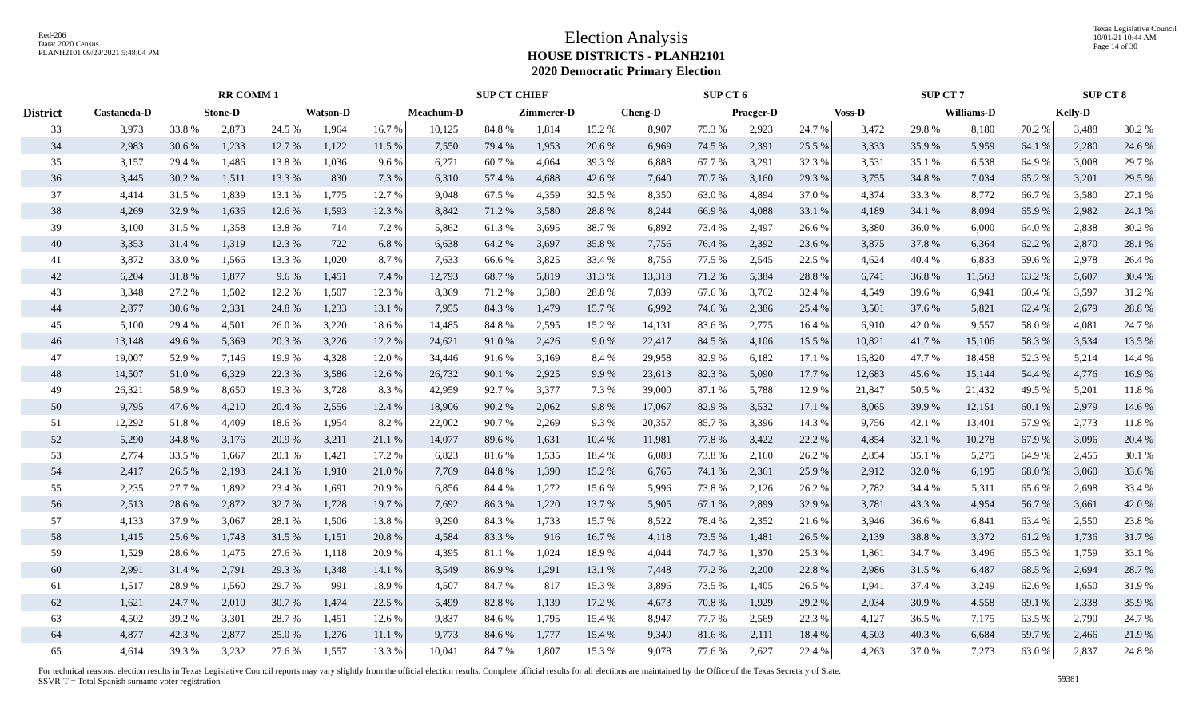Red-206
Data: 2020 Census
PLANH2101 09/29/2021 5:48:04 PM
Election Analysis
HOUSE DISTRICTS - PLANH2101
2020 Democratic Primary Election
Texas Legislative Council
10/01/21 10:44 AM
Page 14 of 30
| | RR COMM 1 | | | | | | SUP CT CHIEF | | | | SUP CT 6 | | | | SUP CT 7 | | | | SUP CT 8 | |
| --- | --- | --- | --- | --- | --- | --- | --- | --- | --- | --- | --- | --- | --- | --- | --- | --- | --- | --- | --- | --- |
| District | Castaneda-D | | Stone-D | | Watson-D | | Meachum-D | | Zimmerer-D | | Cheng-D | | Praeger-D | | Voss-D | | Williams-D | | Kelly-D | |
| 33 | 3,973 | 33.8 % | 2,873 | 24.5 % | 1,964 | 16.7 % | 10,125 | 84.8 % | 1,814 | 15.2 % | 8,907 | 75.3 % | 2,923 | 24.7 % | 3,472 | 29.8 % | 8,180 | 70.2 % | 3,488 | 30.2 % |
| 34 | 2,983 | 30.6 % | 1,233 | 12.7 % | 1,122 | 11.5 % | 7,550 | 79.4 % | 1,953 | 20.6 % | 6,969 | 74.5 % | 2,391 | 25.5 % | 3,333 | 35.9 % | 5,959 | 64.1 % | 2,280 | 24.6 % |
| 35 | 3,157 | 29.4 % | 1,486 | 13.8 % | 1,036 | 9.6 % | 6,271 | 60.7 % | 4,064 | 39.3 % | 6,888 | 67.7 % | 3,291 | 32.3 % | 3,531 | 35.1 % | 6,538 | 64.9 % | 3,008 | 29.7 % |
| 36 | 3,445 | 30.2 % | 1,511 | 13.3 % | 830 | 7.3 % | 6,310 | 57.4 % | 4,688 | 42.6 % | 7,640 | 70.7 % | 3,160 | 29.3 % | 3,755 | 34.8 % | 7,034 | 65.2 % | 3,201 | 29.5 % |
| 37 | 4,414 | 31.5 % | 1,839 | 13.1 % | 1,775 | 12.7 % | 9,048 | 67.5 % | 4,359 | 32.5 % | 8,350 | 63.0 % | 4,894 | 37.0 % | 4,374 | 33.3 % | 8,772 | 66.7 % | 3,580 | 27.1 % |
| 38 | 4,269 | 32.9 % | 1,636 | 12.6 % | 1,593 | 12.3 % | 8,842 | 71.2 % | 3,580 | 28.8 % | 8,244 | 66.9 % | 4,088 | 33.1 % | 4,189 | 34.1 % | 8,094 | 65.9 % | 2,982 | 24.1 % |
| 39 | 3,100 | 31.5 % | 1,358 | 13.8 % | 714 | 7.2 % | 5,862 | 61.3 % | 3,695 | 38.7 % | 6,892 | 73.4 % | 2,497 | 26.6 % | 3,380 | 36.0 % | 6,000 | 64.0 % | 2,838 | 30.2 % |
| 40 | 3,353 | 31.4 % | 1,319 | 12.3 % | 722 | 6.8 % | 6,638 | 64.2 % | 3,697 | 35.8 % | 7,756 | 76.4 % | 2,392 | 23.6 % | 3,875 | 37.8 % | 6,364 | 62.2 % | 2,870 | 28.1 % |
| 41 | 3,872 | 33.0 % | 1,566 | 13.3 % | 1,020 | 8.7 % | 7,633 | 66.6 % | 3,825 | 33.4 % | 8,756 | 77.5 % | 2,545 | 22.5 % | 4,624 | 40.4 % | 6,833 | 59.6 % | 2,978 | 26.4 % |
| 42 | 6,204 | 31.8 % | 1,877 | 9.6 % | 1,451 | 7.4 % | 12,793 | 68.7 % | 5,819 | 31.3 % | 13,318 | 71.2 % | 5,384 | 28.8 % | 6,741 | 36.8 % | 11,563 | 63.2 % | 5,607 | 30.4 % |
| 43 | 3,348 | 27.2 % | 1,502 | 12.2 % | 1,507 | 12.3 % | 8,369 | 71.2 % | 3,380 | 28.8 % | 7,839 | 67.6 % | 3,762 | 32.4 % | 4,549 | 39.6 % | 6,941 | 60.4 % | 3,597 | 31.2 % |
| 44 | 2,877 | 30.6 % | 2,331 | 24.8 % | 1,233 | 13.1 % | 7,955 | 84.3 % | 1,479 | 15.7 % | 6,992 | 74.6 % | 2,386 | 25.4 % | 3,501 | 37.6 % | 5,821 | 62.4 % | 2,679 | 28.8 % |
| 45 | 5,100 | 29.4 % | 4,501 | 26.0 % | 3,220 | 18.6 % | 14,485 | 84.8 % | 2,595 | 15.2 % | 14,131 | 83.6 % | 2,775 | 16.4 % | 6,910 | 42.0 % | 9,557 | 58.0 % | 4,081 | 24.7 % |
| 46 | 13,148 | 49.6 % | 5,369 | 20.3 % | 3,226 | 12.2 % | 24,621 | 91.0 % | 2,426 | 9.0 % | 22,417 | 84.5 % | 4,106 | 15.5 % | 10,821 | 41.7 % | 15,106 | 58.3 % | 3,534 | 13.5 % |
| 47 | 19,007 | 52.9 % | 7,146 | 19.9 % | 4,328 | 12.0 % | 34,446 | 91.6 % | 3,169 | 8.4 % | 29,958 | 82.9 % | 6,182 | 17.1 % | 16,820 | 47.7 % | 18,458 | 52.3 % | 5,214 | 14.4 % |
| 48 | 14,507 | 51.0 % | 6,329 | 22.3 % | 3,586 | 12.6 % | 26,732 | 90.1 % | 2,925 | 9.9 % | 23,613 | 82.3 % | 5,090 | 17.7 % | 12,683 | 45.6 % | 15,144 | 54.4 % | 4,776 | 16.9 % |
| 49 | 26,321 | 58.9 % | 8,650 | 19.3 % | 3,728 | 8.3 % | 42,959 | 92.7 % | 3,377 | 7.3 % | 39,000 | 87.1 % | 5,788 | 12.9 % | 21,847 | 50.5 % | 21,432 | 49.5 % | 5,201 | 11.8 % |
| 50 | 9,795 | 47.6 % | 4,210 | 20.4 % | 2,556 | 12.4 % | 18,906 | 90.2 % | 2,062 | 9.8 % | 17,067 | 82.9 % | 3,532 | 17.1 % | 8,065 | 39.9 % | 12,151 | 60.1 % | 2,979 | 14.6 % |
| 51 | 12,292 | 51.8 % | 4,409 | 18.6 % | 1,954 | 8.2 % | 22,002 | 90.7 % | 2,269 | 9.3 % | 20,357 | 85.7 % | 3,396 | 14.3 % | 9,756 | 42.1 % | 13,401 | 57.9 % | 2,773 | 11.8 % |
| 52 | 5,290 | 34.8 % | 3,176 | 20.9 % | 3,211 | 21.1 % | 14,077 | 89.6 % | 1,631 | 10.4 % | 11,981 | 77.8 % | 3,422 | 22.2 % | 4,854 | 32.1 % | 10,278 | 67.9 % | 3,096 | 20.4 % |
| 53 | 2,774 | 33.5 % | 1,667 | 20.1 % | 1,421 | 17.2 % | 6,823 | 81.6 % | 1,535 | 18.4 % | 6,088 | 73.8 % | 2,160 | 26.2 % | 2,854 | 35.1 % | 5,275 | 64.9 % | 2,455 | 30.1 % |
| 54 | 2,417 | 26.5 % | 2,193 | 24.1 % | 1,910 | 21.0 % | 7,769 | 84.8 % | 1,390 | 15.2 % | 6,765 | 74.1 % | 2,361 | 25.9 % | 2,912 | 32.0 % | 6,195 | 68.0 % | 3,060 | 33.6 % |
| 55 | 2,235 | 27.7 % | 1,892 | 23.4 % | 1,691 | 20.9 % | 6,856 | 84.4 % | 1,272 | 15.6 % | 5,996 | 73.8 % | 2,126 | 26.2 % | 2,782 | 34.4 % | 5,311 | 65.6 % | 2,698 | 33.4 % |
| 56 | 2,513 | 28.6 % | 2,872 | 32.7 % | 1,728 | 19.7 % | 7,692 | 86.3 % | 1,220 | 13.7 % | 5,905 | 67.1 % | 2,899 | 32.9 % | 3,781 | 43.3 % | 4,954 | 56.7 % | 3,661 | 42.0 % |
| 57 | 4,133 | 37.9 % | 3,067 | 28.1 % | 1,506 | 13.8 % | 9,290 | 84.3 % | 1,733 | 15.7 % | 8,522 | 78.4 % | 2,352 | 21.6 % | 3,946 | 36.6 % | 6,841 | 63.4 % | 2,550 | 23.8 % |
| 58 | 1,415 | 25.6 % | 1,743 | 31.5 % | 1,151 | 20.8 % | 4,584 | 83.3 % | 916 | 16.7 % | 4,118 | 73.5 % | 1,481 | 26.5 % | 2,139 | 38.8 % | 3,372 | 61.2 % | 1,736 | 31.7 % |
| 59 | 1,529 | 28.6 % | 1,475 | 27.6 % | 1,118 | 20.9 % | 4,395 | 81.1 % | 1,024 | 18.9 % | 4,044 | 74.7 % | 1,370 | 25.3 % | 1,861 | 34.7 % | 3,496 | 65.3 % | 1,759 | 33.1 % |
| 60 | 2,991 | 31.4 % | 2,791 | 29.3 % | 1,348 | 14.1 % | 8,549 | 86.9 % | 1,291 | 13.1 % | 7,448 | 77.2 % | 2,200 | 22.8 % | 2,986 | 31.5 % | 6,487 | 68.5 % | 2,694 | 28.7 % |
| 61 | 1,517 | 28.9 % | 1,560 | 29.7 % | 991 | 18.9 % | 4,507 | 84.7 % | 817 | 15.3 % | 3,896 | 73.5 % | 1,405 | 26.5 % | 1,941 | 37.4 % | 3,249 | 62.6 % | 1,650 | 31.9 % |
| 62 | 1,621 | 24.7 % | 2,010 | 30.7 % | 1,474 | 22.5 % | 5,499 | 82.8 % | 1,139 | 17.2 % | 4,673 | 70.8 % | 1,929 | 29.2 % | 2,034 | 30.9 % | 4,558 | 69.1 % | 2,338 | 35.9 % |
| 63 | 4,502 | 39.2 % | 3,301 | 28.7 % | 1,451 | 12.6 % | 9,837 | 84.6 % | 1,795 | 15.4 % | 8,947 | 77.7 % | 2,569 | 22.3 % | 4,127 | 36.5 % | 7,175 | 63.5 % | 2,790 | 24.7 % |
| 64 | 4,877 | 42.3 % | 2,877 | 25.0 % | 1,276 | 11.1 % | 9,773 | 84.6 % | 1,777 | 15.4 % | 9,340 | 81.6 % | 2,111 | 18.4 % | 4,503 | 40.3 % | 6,684 | 59.7 % | 2,466 | 21.9 % |
| 65 | 4,614 | 39.3 % | 3,232 | 27.6 % | 1,557 | 13.3 % | 10,041 | 84.7 % | 1,807 | 15.3 % | 9,078 | 77.6 % | 2,627 | 22.4 % | 4,263 | 37.0 % | 7,273 | 63.0 % | 2,837 | 24.8 % |
For technical reasons, election results in Texas Legislative Council reports may vary slightly from the official election results. Complete official results for all elections are maintained by the Office of the Texas Secretary of State.
SSVR-T = Total Spanish surname voter registration
59381